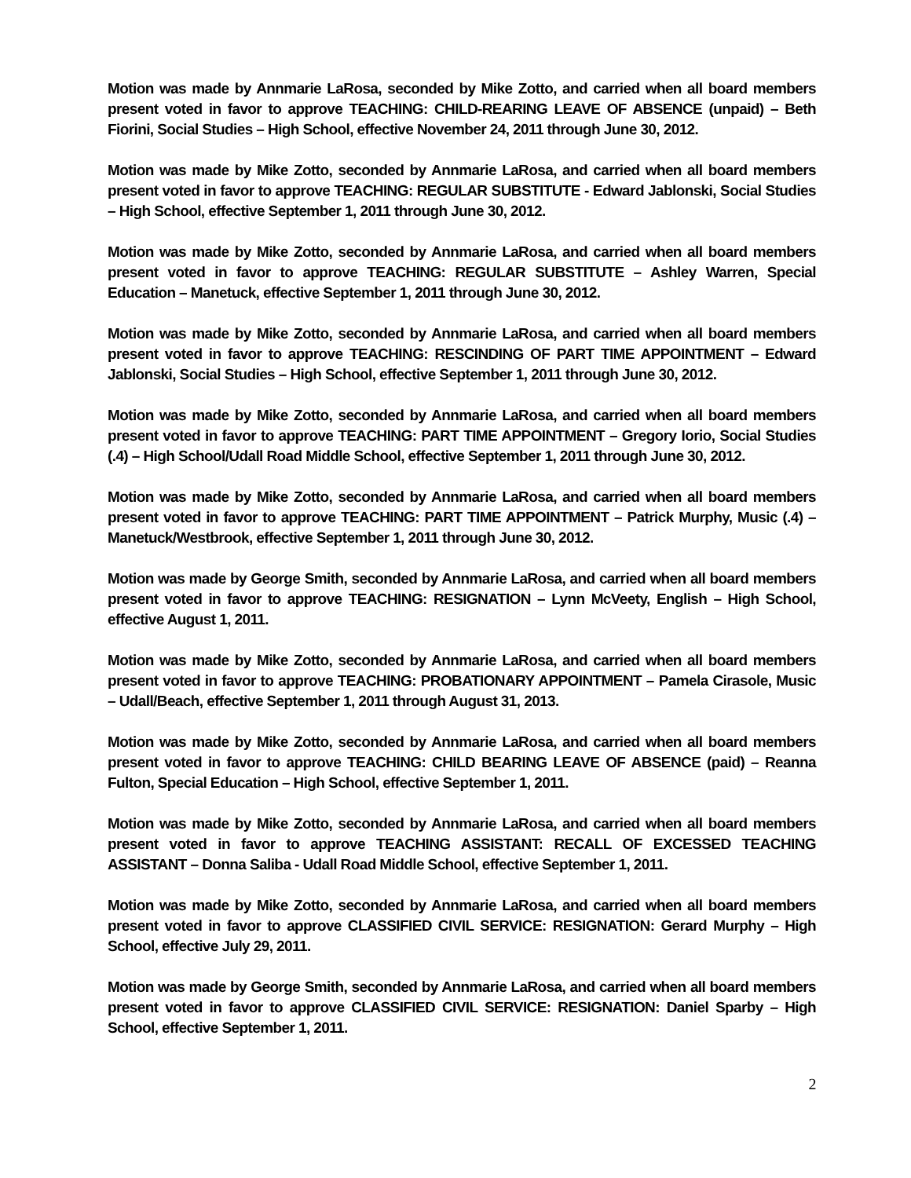Motion was made by Annmarie LaRosa, seconded by Mike Zotto, and carried when all board members present voted in favor to approve TEACHING: CHILD-REARING LEAVE OF ABSENCE (unpaid) – Beth Fiorini, Social Studies – High School, effective November 24, 2011 through June 30, 2012.
Motion was made by Mike Zotto, seconded by Annmarie LaRosa, and carried when all board members present voted in favor to approve TEACHING: REGULAR SUBSTITUTE - Edward Jablonski, Social Studies – High School, effective September 1, 2011 through June 30, 2012.
Motion was made by Mike Zotto, seconded by Annmarie LaRosa, and carried when all board members present voted in favor to approve TEACHING: REGULAR SUBSTITUTE – Ashley Warren, Special Education – Manetuck, effective September 1, 2011 through June 30, 2012.
Motion was made by Mike Zotto, seconded by Annmarie LaRosa, and carried when all board members present voted in favor to approve TEACHING: RESCINDING OF PART TIME APPOINTMENT – Edward Jablonski, Social Studies – High School, effective September 1, 2011 through June 30, 2012.
Motion was made by Mike Zotto, seconded by Annmarie LaRosa, and carried when all board members present voted in favor to approve TEACHING: PART TIME APPOINTMENT – Gregory Iorio, Social Studies (.4) – High School/Udall Road Middle School, effective September 1, 2011 through June 30, 2012.
Motion was made by Mike Zotto, seconded by Annmarie LaRosa, and carried when all board members present voted in favor to approve TEACHING: PART TIME APPOINTMENT – Patrick Murphy, Music (.4) – Manetuck/Westbrook, effective September 1, 2011 through June 30, 2012.
Motion was made by George Smith, seconded by Annmarie LaRosa, and carried when all board members present voted in favor to approve TEACHING: RESIGNATION – Lynn McVeety, English – High School, effective August 1, 2011.
Motion was made by Mike Zotto, seconded by Annmarie LaRosa, and carried when all board members present voted in favor to approve TEACHING: PROBATIONARY APPOINTMENT – Pamela Cirasole, Music – Udall/Beach, effective September 1, 2011 through August 31, 2013.
Motion was made by Mike Zotto, seconded by Annmarie LaRosa, and carried when all board members present voted in favor to approve TEACHING: CHILD BEARING LEAVE OF ABSENCE (paid) – Reanna Fulton, Special Education – High School, effective September 1, 2011.
Motion was made by Mike Zotto, seconded by Annmarie LaRosa, and carried when all board members present voted in favor to approve TEACHING ASSISTANT: RECALL OF EXCESSED TEACHING ASSISTANT – Donna Saliba - Udall Road Middle School, effective September 1, 2011.
Motion was made by Mike Zotto, seconded by Annmarie LaRosa, and carried when all board members present voted in favor to approve CLASSIFIED CIVIL SERVICE: RESIGNATION: Gerard Murphy – High School, effective July 29, 2011.
Motion was made by George Smith, seconded by Annmarie LaRosa, and carried when all board members present voted in favor to approve CLASSIFIED CIVIL SERVICE: RESIGNATION: Daniel Sparby – High School, effective September 1, 2011.
2